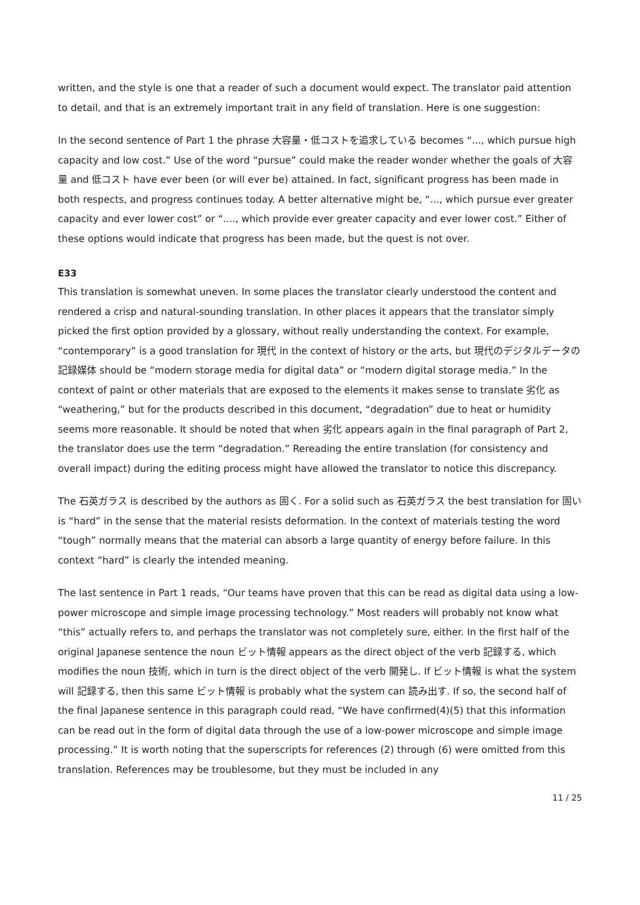written, and the style is one that a reader of such a document would expect. The translator paid attention to detail, and that is an extremely important trait in any field of translation. Here is one suggestion:
In the second sentence of Part 1 the phrase 大容量・低コストを追求している becomes “..., which pursue high capacity and low cost.” Use of the word “pursue” could make the reader wonder whether the goals of 大容量 and 低コスト have ever been (or will ever be) attained. In fact, significant progress has been made in both respects, and progress continues today. A better alternative might be, “..., which pursue ever greater capacity and ever lower cost” or “...., which provide ever greater capacity and ever lower cost.” Either of these options would indicate that progress has been made, but the quest is not over.
E33
This translation is somewhat uneven. In some places the translator clearly understood the content and rendered a crisp and natural-sounding translation. In other places it appears that the translator simply picked the first option provided by a glossary, without really understanding the context. For example, “contemporary” is a good translation for 現代 in the context of history or the arts, but 現代のデジタルデータの記録媒体 should be “modern storage media for digital data” or “modern digital storage media.” In the context of paint or other materials that are exposed to the elements it makes sense to translate 劣化 as “weathering,” but for the products described in this document, “degradation” due to heat or humidity seems more reasonable. It should be noted that when 劣化 appears again in the final paragraph of Part 2, the translator does use the term “degradation.” Rereading the entire translation (for consistency and overall impact) during the editing process might have allowed the translator to notice this discrepancy.
The 石英ガラス is described by the authors as 固く. For a solid such as 石英ガラス the best translation for 固い is “hard” in the sense that the material resists deformation. In the context of materials testing the word “tough” normally means that the material can absorb a large quantity of energy before failure. In this context “hard” is clearly the intended meaning.
The last sentence in Part 1 reads, “Our teams have proven that this can be read as digital data using a low-power microscope and simple image processing technology.” Most readers will probably not know what “this” actually refers to, and perhaps the translator was not completely sure, either. In the first half of the original Japanese sentence the noun ビット情報 appears as the direct object of the verb 記録する, which modifies the noun 技術, which in turn is the direct object of the verb 開発し. If ビット情報 is what the system will 記録する, then this same ビット情報 is probably what the system can 読み出す. If so, the second half of the final Japanese sentence in this paragraph could read, “We have confirmed(4)(5) that this information can be read out in the form of digital data through the use of a low-power microscope and simple image processing.” It is worth noting that the superscripts for references (2) through (6) were omitted from this translation. References may be troublesome, but they must be included in any
11 / 25